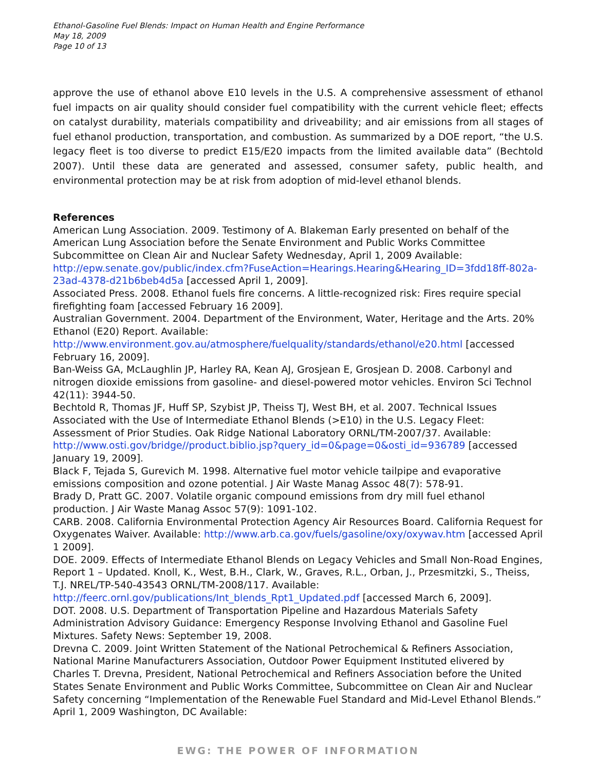Ethanol-Gasoline Fuel Blends: Impact on Human Health and Engine Performance
May 18, 2009
Page 10 of 13
approve the use of ethanol above E10 levels in the U.S. A comprehensive assessment of ethanol fuel impacts on air quality should consider fuel compatibility with the current vehicle fleet; effects on catalyst durability, materials compatibility and driveability; and air emissions from all stages of fuel ethanol production, transportation, and combustion. As summarized by a DOE report, “the U.S. legacy fleet is too diverse to predict E15/E20 impacts from the limited available data” (Bechtold 2007). Until these data are generated and assessed, consumer safety, public health, and environmental protection may be at risk from adoption of mid-level ethanol blends.
References
American Lung Association. 2009. Testimony of A. Blakeman Early presented on behalf of the American Lung Association before the Senate Environment and Public Works Committee Subcommittee on Clean Air and Nuclear Safety Wednesday, April 1, 2009 Available: http://epw.senate.gov/public/index.cfm?FuseAction=Hearings.Hearing&Hearing_ID=3fdd18ff-802a-23ad-4378-d21b6beb4d5a [accessed April 1, 2009].
Associated Press. 2008. Ethanol fuels fire concerns. A little-recognized risk: Fires require special firefighting foam [accessed February 16 2009].
Australian Government. 2004. Department of the Environment, Water, Heritage and the Arts. 20% Ethanol (E20) Report. Available: http://www.environment.gov.au/atmosphere/fuelquality/standards/ethanol/e20.html [accessed February 16, 2009].
Ban-Weiss GA, McLaughlin JP, Harley RA, Kean AJ, Grosjean E, Grosjean D. 2008. Carbonyl and nitrogen dioxide emissions from gasoline- and diesel-powered motor vehicles. Environ Sci Technol 42(11): 3944-50.
Bechtold R, Thomas JF, Huff SP, Szybist JP, Theiss TJ, West BH, et al. 2007. Technical Issues Associated with the Use of Intermediate Ethanol Blends (>E10) in the U.S. Legacy Fleet: Assessment of Prior Studies. Oak Ridge National Laboratory ORNL/TM-2007/37. Available: http://www.osti.gov/bridge//product.biblio.jsp?query_id=0&page=0&osti_id=936789 [accessed January 19, 2009].
Black F, Tejada S, Gurevich M. 1998. Alternative fuel motor vehicle tailpipe and evaporative emissions composition and ozone potential. J Air Waste Manag Assoc 48(7): 578-91.
Brady D, Pratt GC. 2007. Volatile organic compound emissions from dry mill fuel ethanol production. J Air Waste Manag Assoc 57(9): 1091-102.
CARB. 2008. California Environmental Protection Agency Air Resources Board. California Request for Oxygenates Waiver. Available: http://www.arb.ca.gov/fuels/gasoline/oxy/oxywav.htm [accessed April 1 2009].
DOE. 2009. Effects of Intermediate Ethanol Blends on Legacy Vehicles and Small Non-Road Engines, Report 1 – Updated. Knoll, K., West, B.H., Clark, W., Graves, R.L., Orban, J., Przesmitzki, S., Theiss, T.J. NREL/TP-540-43543 ORNL/TM-2008/117. Available: http://feerc.ornl.gov/publications/Int_blends_Rpt1_Updated.pdf [accessed March 6, 2009].
DOT. 2008. U.S. Department of Transportation Pipeline and Hazardous Materials Safety Administration Advisory Guidance: Emergency Response Involving Ethanol and Gasoline Fuel Mixtures. Safety News: September 19, 2008.
Drevna C. 2009. Joint Written Statement of the National Petrochemical & Refiners Association, National Marine Manufacturers Association, Outdoor Power Equipment Instituted elivered by Charles T. Drevna, President, National Petrochemical and Refiners Association before the United States Senate Environment and Public Works Committee, Subcommittee on Clean Air and Nuclear Safety concerning “Implementation of the Renewable Fuel Standard and Mid-Level Ethanol Blends.” April 1, 2009 Washington, DC Available:
EWG: THE POWER OF INFORMATION